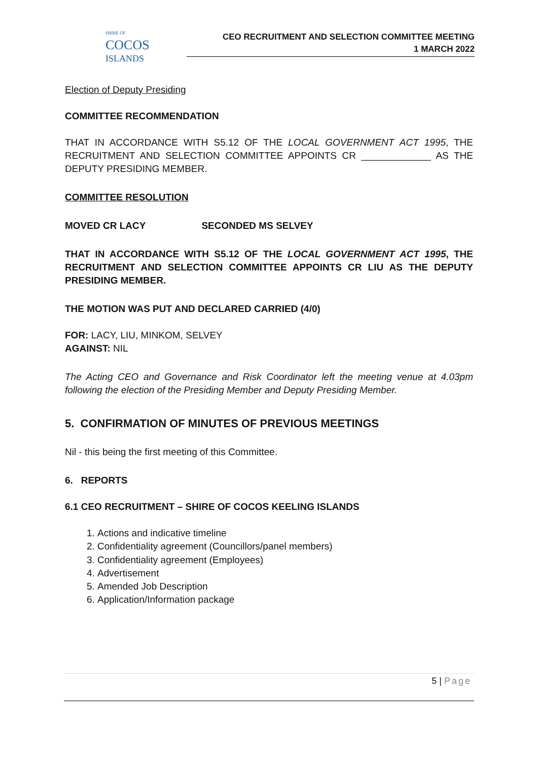SHIRE OF
COCOS
ISLANDS
CEO RECRUITMENT AND SELECTION COMMITTEE MEETING
1 MARCH 2022
Election of Deputy Presiding
COMMITTEE RECOMMENDATION
THAT IN ACCORDANCE WITH S5.12 OF THE LOCAL GOVERNMENT ACT 1995, THE RECRUITMENT AND SELECTION COMMITTEE APPOINTS CR _____________ AS THE DEPUTY PRESIDING MEMBER.
COMMITTEE RESOLUTION
MOVED CR LACY SECONDED MS SELVEY
THAT IN ACCORDANCE WITH S5.12 OF THE LOCAL GOVERNMENT ACT 1995, THE RECRUITMENT AND SELECTION COMMITTEE APPOINTS CR LIU AS THE DEPUTY PRESIDING MEMBER.
THE MOTION WAS PUT AND DECLARED CARRIED (4/0)
FOR: LACY, LIU, MINKOM, SELVEY
AGAINST: NIL
The Acting CEO and Governance and Risk Coordinator left the meeting venue at 4.03pm following the election of the Presiding Member and Deputy Presiding Member.
5. CONFIRMATION OF MINUTES OF PREVIOUS MEETINGS
Nil - this being the first meeting of this Committee.
6. REPORTS
6.1 CEO RECRUITMENT – SHIRE OF COCOS KEELING ISLANDS
1. Actions and indicative timeline
2. Confidentiality agreement (Councillors/panel members)
3. Confidentiality agreement (Employees)
4. Advertisement
5. Amended Job Description
6. Application/Information package
5 | Page